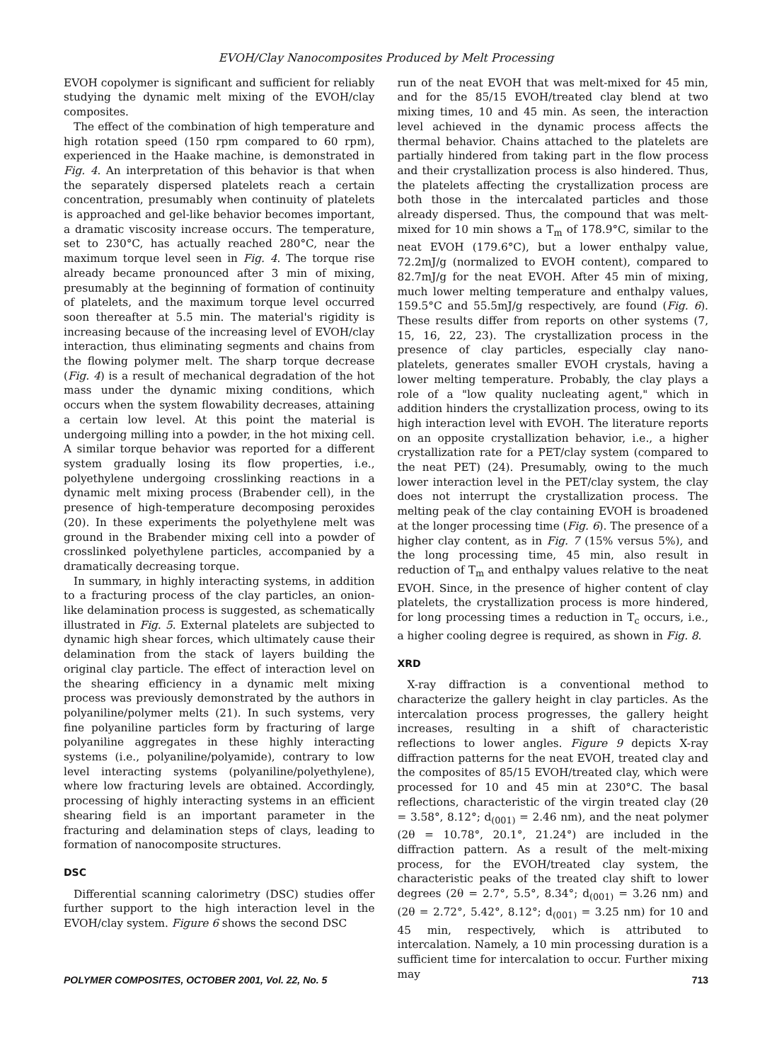EVOH/Clay Nanocomposites Produced by Melt Processing
EVOH copolymer is significant and sufficient for reliably studying the dynamic melt mixing of the EVOH/clay composites.
The effect of the combination of high temperature and high rotation speed (150 rpm compared to 60 rpm), experienced in the Haake machine, is demonstrated in Fig. 4. An interpretation of this behavior is that when the separately dispersed platelets reach a certain concentration, presumably when continuity of platelets is approached and gel-like behavior becomes important, a dramatic viscosity increase occurs. The temperature, set to 230°C, has actually reached 280°C, near the maximum torque level seen in Fig. 4. The torque rise already became pronounced after 3 min of mixing, presumably at the beginning of formation of continuity of platelets, and the maximum torque level occurred soon thereafter at 5.5 min. The material's rigidity is increasing because of the increasing level of EVOH/clay interaction, thus eliminating segments and chains from the flowing polymer melt. The sharp torque decrease (Fig. 4) is a result of mechanical degradation of the hot mass under the dynamic mixing conditions, which occurs when the system flowability decreases, attaining a certain low level. At this point the material is undergoing milling into a powder, in the hot mixing cell. A similar torque behavior was reported for a different system gradually losing its flow properties, i.e., polyethylene undergoing crosslinking reactions in a dynamic melt mixing process (Brabender cell), in the presence of high-temperature decomposing peroxides (20). In these experiments the polyethylene melt was ground in the Brabender mixing cell into a powder of crosslinked polyethylene particles, accompanied by a dramatically decreasing torque.
In summary, in highly interacting systems, in addition to a fracturing process of the clay particles, an onion-like delamination process is suggested, as schematically illustrated in Fig. 5. External platelets are subjected to dynamic high shear forces, which ultimately cause their delamination from the stack of layers building the original clay particle. The effect of interaction level on the shearing efficiency in a dynamic melt mixing process was previously demonstrated by the authors in polyaniline/polymer melts (21). In such systems, very fine polyaniline particles form by fracturing of large polyaniline aggregates in these highly interacting systems (i.e., polyaniline/polyamide), contrary to low level interacting systems (polyaniline/polyethylene), where low fracturing levels are obtained. Accordingly, processing of highly interacting systems in an efficient shearing field is an important parameter in the fracturing and delamination steps of clays, leading to formation of nanocomposite structures.
DSC
Differential scanning calorimetry (DSC) studies offer further support to the high interaction level in the EVOH/clay system. Figure 6 shows the second DSC
run of the neat EVOH that was melt-mixed for 45 min, and for the 85/15 EVOH/treated clay blend at two mixing times, 10 and 45 min. As seen, the interaction level achieved in the dynamic process affects the thermal behavior. Chains attached to the platelets are partially hindered from taking part in the flow process and their crystallization process is also hindered. Thus, the platelets affecting the crystallization process are both those in the intercalated particles and those already dispersed. Thus, the compound that was melt-mixed for 10 min shows a T<sub>m</sub> of 178.9°C, similar to the neat EVOH (179.6°C), but a lower enthalpy value, 72.2mJ/g (normalized to EVOH content), compared to 82.7mJ/g for the neat EVOH. After 45 min of mixing, much lower melting temperature and enthalpy values, 159.5°C and 55.5mJ/g respectively, are found (Fig. 6). These results differ from reports on other systems (7, 15, 16, 22, 23). The crystallization process in the presence of clay particles, especially clay nano-platelets, generates smaller EVOH crystals, having a lower melting temperature. Probably, the clay plays a role of a "low quality nucleating agent," which in addition hinders the crystallization process, owing to its high interaction level with EVOH. The literature reports on an opposite crystallization behavior, i.e., a higher crystallization rate for a PET/clay system (compared to the neat PET) (24). Presumably, owing to the much lower interaction level in the PET/clay system, the clay does not interrupt the crystallization process. The melting peak of the clay containing EVOH is broadened at the longer processing time (Fig. 6). The presence of a higher clay content, as in Fig. 7 (15% versus 5%), and the long processing time, 45 min, also result in reduction of T<sub>m</sub> and enthalpy values relative to the neat EVOH. Since, in the presence of higher content of clay platelets, the crystallization process is more hindered, for long processing times a reduction in T<sub>c</sub> occurs, i.e., a higher cooling degree is required, as shown in Fig. 8.
XRD
X-ray diffraction is a conventional method to characterize the gallery height in clay particles. As the intercalation process progresses, the gallery height increases, resulting in a shift of characteristic reflections to lower angles. Figure 9 depicts X-ray diffraction patterns for the neat EVOH, treated clay and the composites of 85/15 EVOH/treated clay, which were processed for 10 and 45 min at 230°C. The basal reflections, characteristic of the virgin treated clay (2θ = 3.58°, 8.12°; d<sub>(001)</sub> = 2.46 nm), and the neat polymer (2θ = 10.78°, 20.1°, 21.24°) are included in the diffraction pattern. As a result of the melt-mixing process, for the EVOH/treated clay system, the characteristic peaks of the treated clay shift to lower degrees (2θ = 2.7°, 5.5°, 8.34°; d<sub>(001)</sub> = 3.26 nm) and (2θ = 2.72°, 5.42°, 8.12°; d<sub>(001)</sub> = 3.25 nm) for 10 and 45 min, respectively, which is attributed to intercalation. Namely, a 10 min processing duration is a sufficient time for intercalation to occur. Further mixing may
POLYMER COMPOSITES, OCTOBER 2001, Vol. 22, No. 5 713